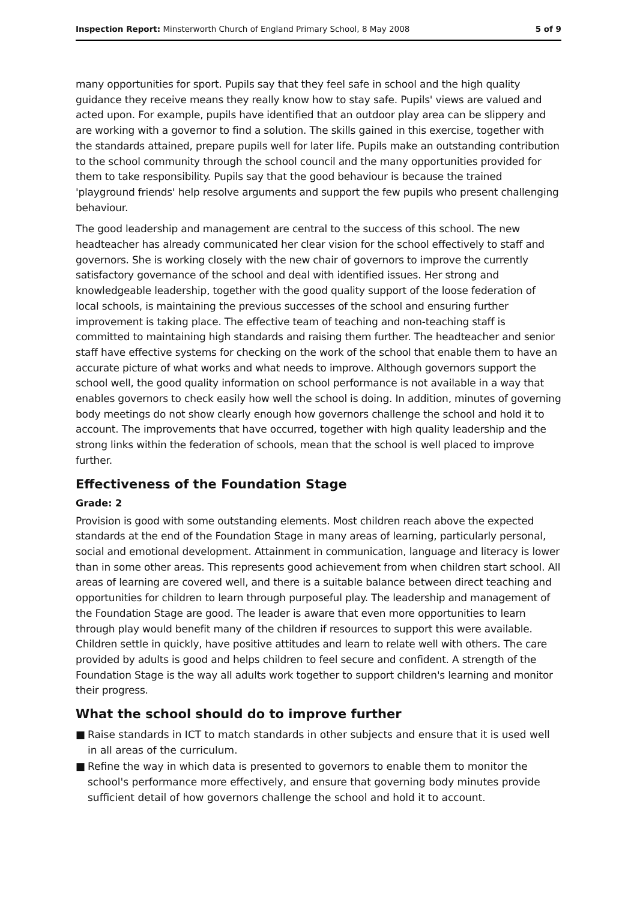Inspection Report: Minsterworth Church of England Primary School, 8 May 2008
5 of 9
many opportunities for sport. Pupils say that they feel safe in school and the high quality guidance they receive means they really know how to stay safe. Pupils' views are valued and acted upon. For example, pupils have identified that an outdoor play area can be slippery and are working with a governor to find a solution. The skills gained in this exercise, together with the standards attained, prepare pupils well for later life. Pupils make an outstanding contribution to the school community through the school council and the many opportunities provided for them to take responsibility. Pupils say that the good behaviour is because the trained 'playground friends' help resolve arguments and support the few pupils who present challenging behaviour.
The good leadership and management are central to the success of this school. The new headteacher has already communicated her clear vision for the school effectively to staff and governors. She is working closely with the new chair of governors to improve the currently satisfactory governance of the school and deal with identified issues. Her strong and knowledgeable leadership, together with the good quality support of the loose federation of local schools, is maintaining the previous successes of the school and ensuring further improvement is taking place. The effective team of teaching and non-teaching staff is committed to maintaining high standards and raising them further. The headteacher and senior staff have effective systems for checking on the work of the school that enable them to have an accurate picture of what works and what needs to improve. Although governors support the school well, the good quality information on school performance is not available in a way that enables governors to check easily how well the school is doing. In addition, minutes of governing body meetings do not show clearly enough how governors challenge the school and hold it to account. The improvements that have occurred, together with high quality leadership and the strong links within the federation of schools, mean that the school is well placed to improve further.
Effectiveness of the Foundation Stage
Grade: 2
Provision is good with some outstanding elements. Most children reach above the expected standards at the end of the Foundation Stage in many areas of learning, particularly personal, social and emotional development. Attainment in communication, language and literacy is lower than in some other areas. This represents good achievement from when children start school. All areas of learning are covered well, and there is a suitable balance between direct teaching and opportunities for children to learn through purposeful play. The leadership and management of the Foundation Stage are good. The leader is aware that even more opportunities to learn through play would benefit many of the children if resources to support this were available. Children settle in quickly, have positive attitudes and learn to relate well with others. The care provided by adults is good and helps children to feel secure and confident. A strength of the Foundation Stage is the way all adults work together to support children's learning and monitor their progress.
What the school should do to improve further
■ Raise standards in ICT to match standards in other subjects and ensure that it is used well in all areas of the curriculum.
■ Refine the way in which data is presented to governors to enable them to monitor the school's performance more effectively, and ensure that governing body minutes provide sufficient detail of how governors challenge the school and hold it to account.